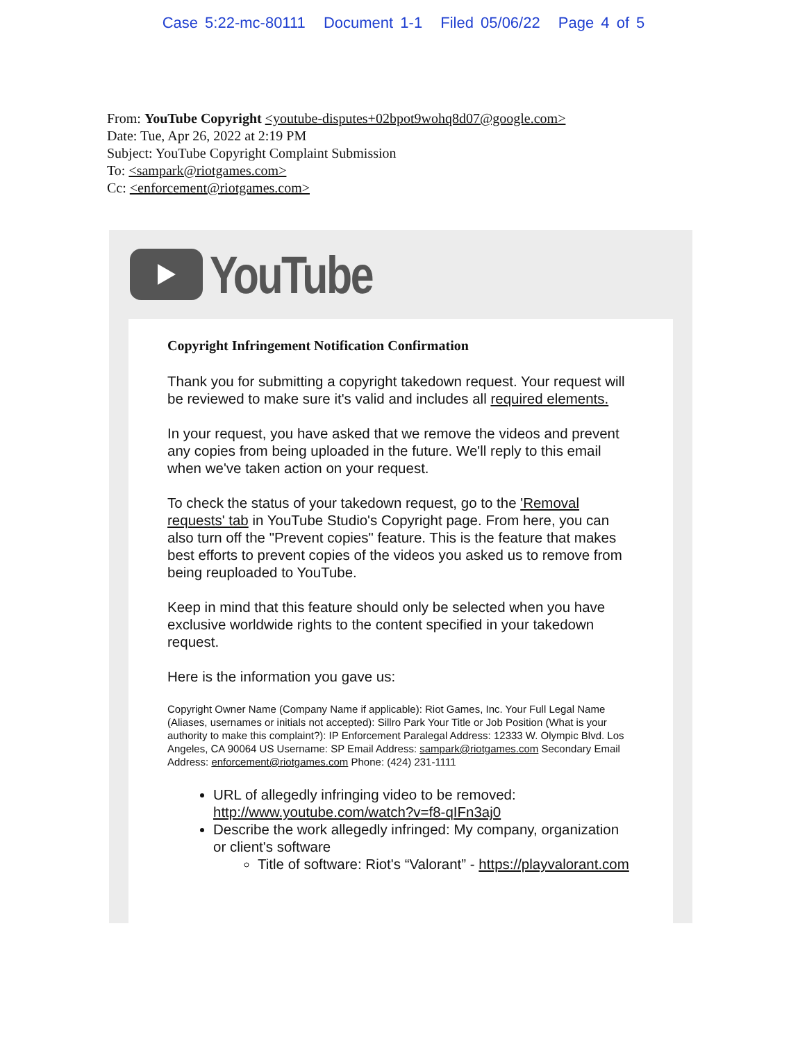Case 5:22-mc-80111 Document 1-1 Filed 05/06/22 Page 4 of 5
From: YouTube Copyright <youtube-disputes+02bpot9wohq8d07@google.com>
Date: Tue, Apr 26, 2022 at 2:19 PM
Subject: YouTube Copyright Complaint Submission
To: <sampark@riotgames.com>
Cc: <enforcement@riotgames.com>
YouTube
Copyright Infringement Notification Confirmation
Thank you for submitting a copyright takedown request. Your request will be reviewed to make sure it's valid and includes all required elements.
In your request, you have asked that we remove the videos and prevent any copies from being uploaded in the future. We'll reply to this email when we've taken action on your request.
To check the status of your takedown request, go to the 'Removal requests' tab in YouTube Studio's Copyright page. From here, you can also turn off the "Prevent copies" feature. This is the feature that makes best efforts to prevent copies of the videos you asked us to remove from being reuploaded to YouTube.
Keep in mind that this feature should only be selected when you have exclusive worldwide rights to the content specified in your takedown request.
Here is the information you gave us:
Copyright Owner Name (Company Name if applicable): Riot Games, Inc. Your Full Legal Name (Aliases, usernames or initials not accepted): Sillro Park Your Title or Job Position (What is your authority to make this complaint?): IP Enforcement Paralegal Address: 12333 W. Olympic Blvd. Los Angeles, CA 90064 US Username: SP Email Address: sampark@riotgames.com Secondary Email Address: enforcement@riotgames.com Phone: (424) 231-1111
URL of allegedly infringing video to be removed: http://www.youtube.com/watch?v=f8-qIFn3aj0
Describe the work allegedly infringed: My company, organization or client's software
Title of software: Riot's “Valorant” - https://playvalorant.com